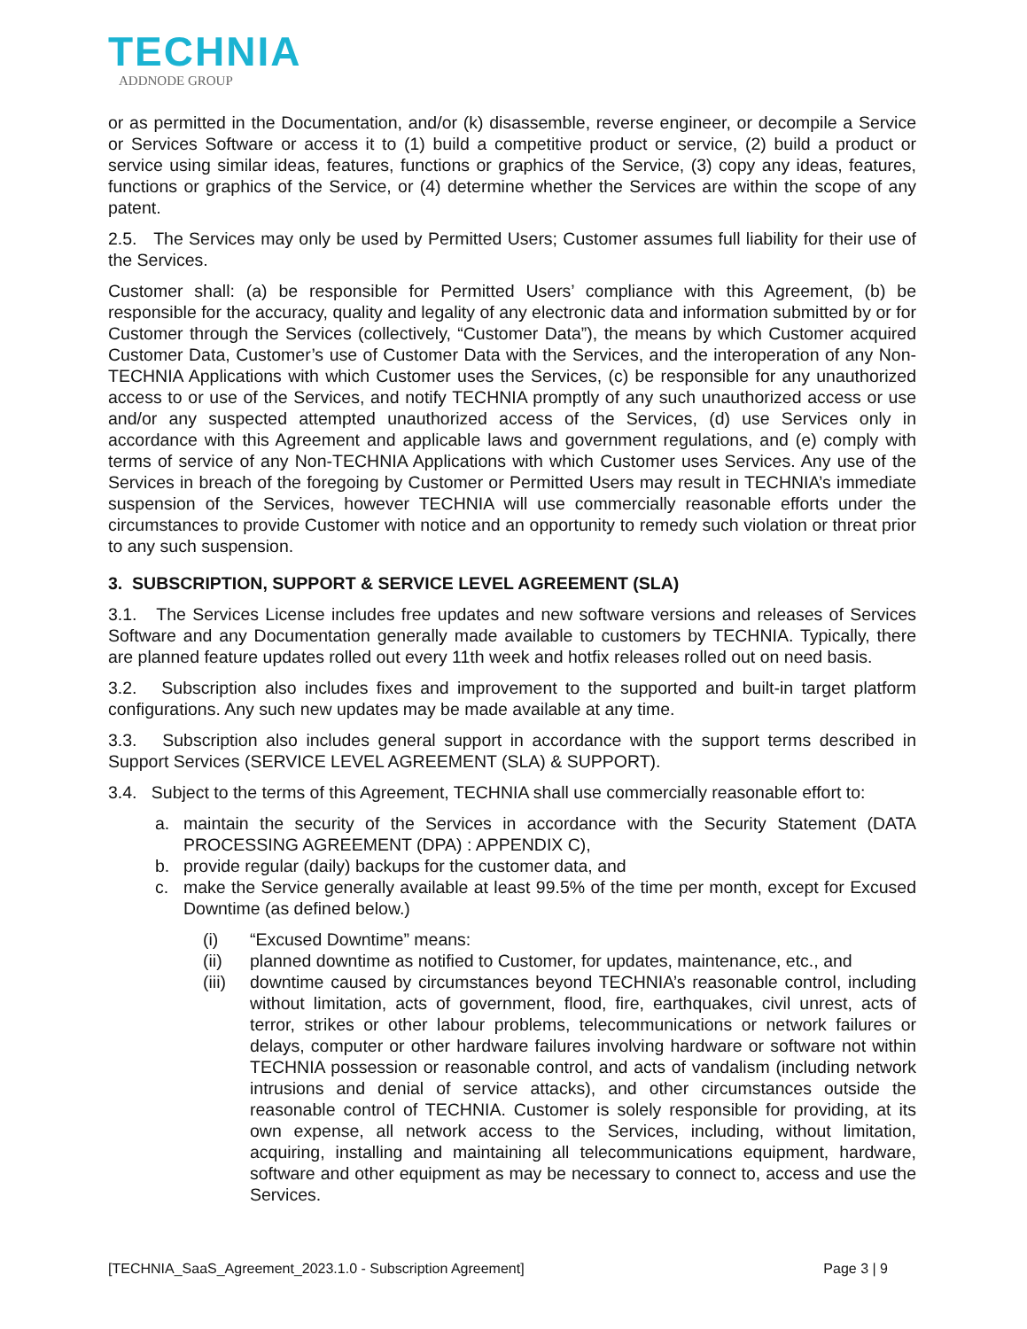TECHNIA
ADDNODE GROUP
or as permitted in the Documentation, and/or (k) disassemble, reverse engineer, or decompile a Service or Services Software or access it to (1) build a competitive product or service, (2) build a product or service using similar ideas, features, functions or graphics of the Service, (3) copy any ideas, features, functions or graphics of the Service, or (4) determine whether the Services are within the scope of any patent.
2.5. The Services may only be used by Permitted Users; Customer assumes full liability for their use of the Services.
Customer shall: (a) be responsible for Permitted Users’ compliance with this Agreement, (b) be responsible for the accuracy, quality and legality of any electronic data and information submitted by or for Customer through the Services (collectively, “Customer Data”), the means by which Customer acquired Customer Data, Customer’s use of Customer Data with the Services, and the interoperation of any Non-TECHNIA Applications with which Customer uses the Services, (c) be responsible for any unauthorized access to or use of the Services, and notify TECHNIA promptly of any such unauthorized access or use and/or any suspected attempted unauthorized access of the Services, (d) use Services only in accordance with this Agreement and applicable laws and government regulations, and (e) comply with terms of service of any Non-TECHNIA Applications with which Customer uses Services. Any use of the Services in breach of the foregoing by Customer or Permitted Users may result in TECHNIA’s immediate suspension of the Services, however TECHNIA will use commercially reasonable efforts under the circumstances to provide Customer with notice and an opportunity to remedy such violation or threat prior to any such suspension.
3. SUBSCRIPTION, SUPPORT & SERVICE LEVEL AGREEMENT (SLA)
3.1. The Services License includes free updates and new software versions and releases of Services Software and any Documentation generally made available to customers by TECHNIA. Typically, there are planned feature updates rolled out every 11th week and hotfix releases rolled out on need basis.
3.2. Subscription also includes fixes and improvement to the supported and built-in target platform configurations. Any such new updates may be made available at any time.
3.3. Subscription also includes general support in accordance with the support terms described in Support Services (SERVICE LEVEL AGREEMENT (SLA) & SUPPORT).
3.4. Subject to the terms of this Agreement, TECHNIA shall use commercially reasonable effort to:
a. maintain the security of the Services in accordance with the Security Statement (DATA PROCESSING AGREEMENT (DPA) : APPENDIX C),
b. provide regular (daily) backups for the customer data, and
c. make the Service generally available at least 99.5% of the time per month, except for Excused Downtime (as defined below.)
(i) “Excused Downtime” means:
(ii) planned downtime as notified to Customer, for updates, maintenance, etc., and
(iii) downtime caused by circumstances beyond TECHNIA’s reasonable control, including without limitation, acts of government, flood, fire, earthquakes, civil unrest, acts of terror, strikes or other labour problems, telecommunications or network failures or delays, computer or other hardware failures involving hardware or software not within TECHNIA possession or reasonable control, and acts of vandalism (including network intrusions and denial of service attacks), and other circumstances outside the reasonable control of TECHNIA. Customer is solely responsible for providing, at its own expense, all network access to the Services, including, without limitation, acquiring, installing and maintaining all telecommunications equipment, hardware, software and other equipment as may be necessary to connect to, access and use the Services.
[TECHNIA_SaaS_Agreement_2023.1.0 - Subscription Agreement] Page 3 | 9